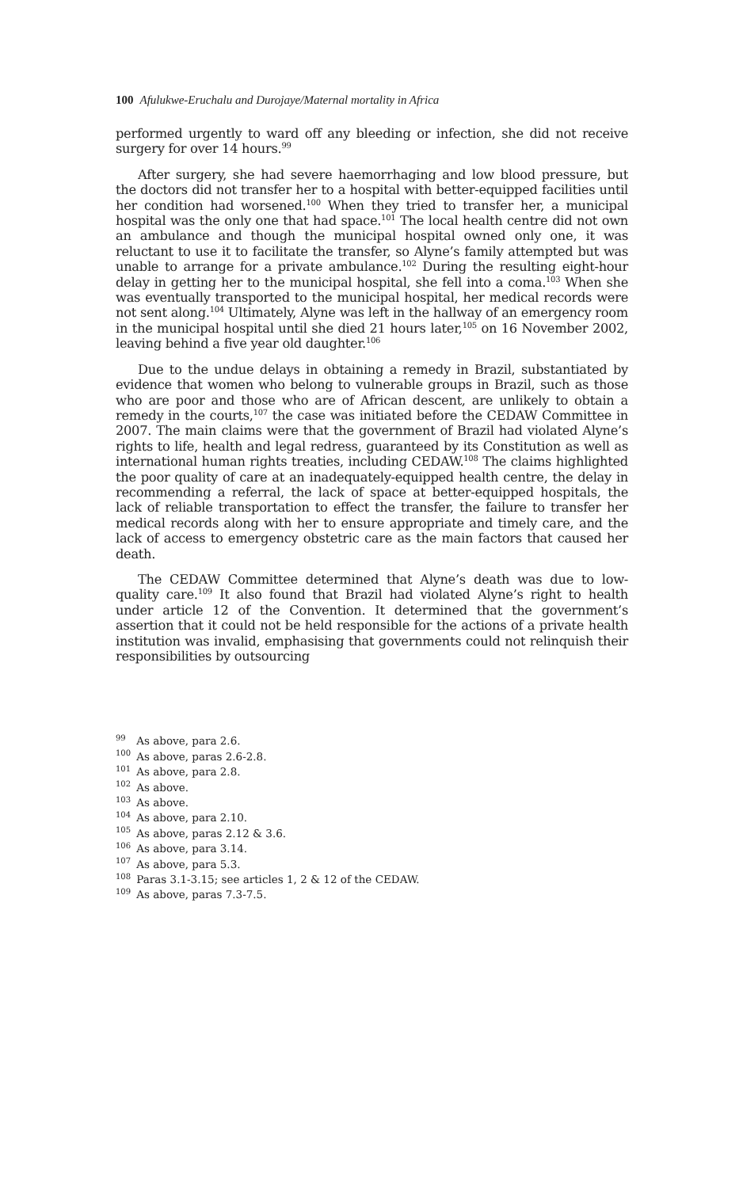100 Afulukwe-Eruchalu and Durojaye/Maternal mortality in Africa
performed urgently to ward off any bleeding or infection, she did not receive surgery for over 14 hours.<sup>99</sup>
After surgery, she had severe haemorrhaging and low blood pressure, but the doctors did not transfer her to a hospital with better-equipped facilities until her condition had worsened.<sup>100</sup> When they tried to transfer her, a municipal hospital was the only one that had space.<sup>101</sup> The local health centre did not own an ambulance and though the municipal hospital owned only one, it was reluctant to use it to facilitate the transfer, so Alyne’s family attempted but was unable to arrange for a private ambulance.<sup>102</sup> During the resulting eight-hour delay in getting her to the municipal hospital, she fell into a coma.<sup>103</sup> When she was eventually transported to the municipal hospital, her medical records were not sent along.<sup>104</sup> Ultimately, Alyne was left in the hallway of an emergency room in the municipal hospital until she died 21 hours later,<sup>105</sup> on 16 November 2002, leaving behind a five year old daughter.<sup>106</sup>
Due to the undue delays in obtaining a remedy in Brazil, substantiated by evidence that women who belong to vulnerable groups in Brazil, such as those who are poor and those who are of African descent, are unlikely to obtain a remedy in the courts,<sup>107</sup> the case was initiated before the CEDAW Committee in 2007. The main claims were that the government of Brazil had violated Alyne’s rights to life, health and legal redress, guaranteed by its Constitution as well as international human rights treaties, including CEDAW.<sup>108</sup> The claims highlighted the poor quality of care at an inadequately-equipped health centre, the delay in recommending a referral, the lack of space at better-equipped hospitals, the lack of reliable transportation to effect the transfer, the failure to transfer her medical records along with her to ensure appropriate and timely care, and the lack of access to emergency obstetric care as the main factors that caused her death.
The CEDAW Committee determined that Alyne’s death was due to low-quality care.<sup>109</sup> It also found that Brazil had violated Alyne’s right to health under article 12 of the Convention. It determined that the government’s assertion that it could not be held responsible for the actions of a private health institution was invalid, emphasising that governments could not relinquish their responsibilities by outsourcing
<sup>99</sup> As above, para 2.6.
<sup>100</sup> As above, paras 2.6-2.8.
<sup>101</sup> As above, para 2.8.
<sup>102</sup> As above.
<sup>103</sup> As above.
<sup>104</sup> As above, para 2.10.
<sup>105</sup> As above, paras 2.12 & 3.6.
<sup>106</sup> As above, para 3.14.
<sup>107</sup> As above, para 5.3.
<sup>108</sup> Paras 3.1-3.15; see articles 1, 2 & 12 of the CEDAW.
<sup>109</sup> As above, paras 7.3-7.5.